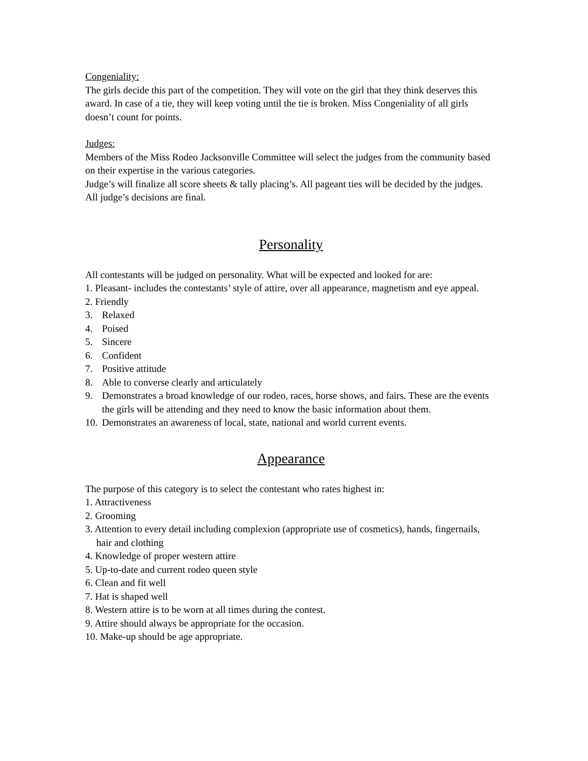Congeniality:
The girls decide this part of the competition. They will vote on the girl that they think deserves this award. In case of a tie, they will keep voting until the tie is broken. Miss Congeniality of all girls doesn’t count for points.
Judges:
Members of the Miss Rodeo Jacksonville Committee will select the judges from the community based on their expertise in the various categories.
Judge’s will finalize all score sheets & tally placing’s. All pageant ties will be decided by the judges. All judge’s decisions are final.
Personality
All contestants will be judged on personality. What will be expected and looked for are:
1. Pleasant- includes the contestants’ style of attire, over all appearance, magnetism and eye appeal.
2. Friendly
3. Relaxed
4. Poised
5. Sincere
6. Confident
7. Positive attitude
8. Able to converse clearly and articulately
9. Demonstrates a broad knowledge of our rodeo, races, horse shows, and fairs. These are the events the girls will be attending and they need to know the basic information about them.
10. Demonstrates an awareness of local, state, national and world current events.
Appearance
The purpose of this category is to select the contestant who rates highest in:
1. Attractiveness
2. Grooming
3. Attention to every detail including complexion (appropriate use of cosmetics), hands, fingernails, hair and clothing
4. Knowledge of proper western attire
5. Up-to-date and current rodeo queen style
6. Clean and fit well
7. Hat is shaped well
8. Western attire is to be worn at all times during the contest.
9. Attire should always be appropriate for the occasion.
10. Make-up should be age appropriate.